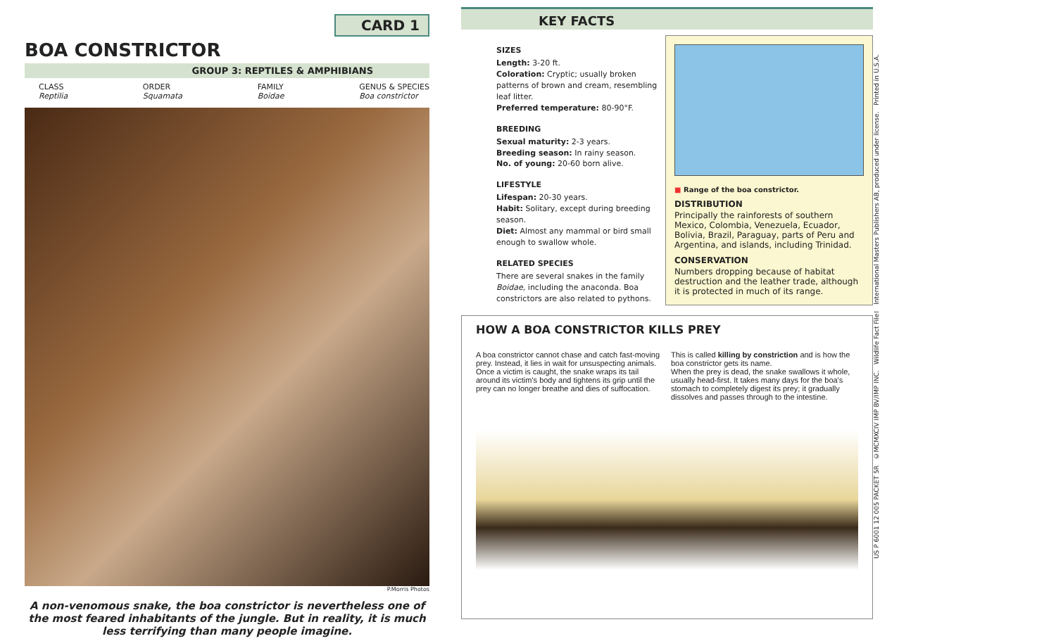CARD 1
BOA CONSTRICTOR
GROUP 3: REPTILES & AMPHIBIANS
CLASS
Reptilia
ORDER
Squamata
FAMILY
Boidae
GENUS & SPECIES
Boa constrictor
P.Morris Photos
A non-venomous snake, the boa constrictor is nevertheless one of the most feared inhabitants of the jungle. But in reality, it is much less terrifying than many people imagine.
KEY FACTS
SIZES
Length: 3-20 ft.
Coloration: Cryptic; usually broken patterns of brown and cream, resembling leaf litter.
Preferred temperature: 80-90°F.
BREEDING
Sexual maturity: 2-3 years.
Breeding season: In rainy season.
No. of young: 20-60 born alive.
LIFESTYLE
Lifespan: 20-30 years.
Habit: Solitary, except during breeding season.
Diet: Almost any mammal or bird small enough to swallow whole.
RELATED SPECIES
There are several snakes in the family Boidae, including the anaconda. Boa constrictors are also related to pythons.
■ Range of the boa constrictor.
DISTRIBUTION
Principally the rainforests of southern Mexico, Colombia, Venezuela, Ecuador, Bolivia, Brazil, Paraguay, parts of Peru and Argentina, and islands, including Trinidad.
CONSERVATION
Numbers dropping because of habitat destruction and the leather trade, although it is protected in much of its range.
HOW A BOA CONSTRICTOR KILLS PREY
A boa constrictor cannot chase and catch fast-moving prey. Instead, it lies in wait for unsuspecting animals.
Once a victim is caught, the snake wraps its tail around its victim's body and tightens its grip until the prey can no longer breathe and dies of suffocation. This is called killing by constriction and is how the boa constrictor gets its name.
When the prey is dead, the snake swallows it whole, usually head-first. It takes many days for the boa's stomach to completely digest its prey; it gradually dissolves and passes through to the intestine.
US P 6001 12 005 PACKET 5R ©MCMXCIV IMP BV/IMP INC. Wildlife Fact File™ International Masters Publishers AB, produced under license. Printed in U.S.A.